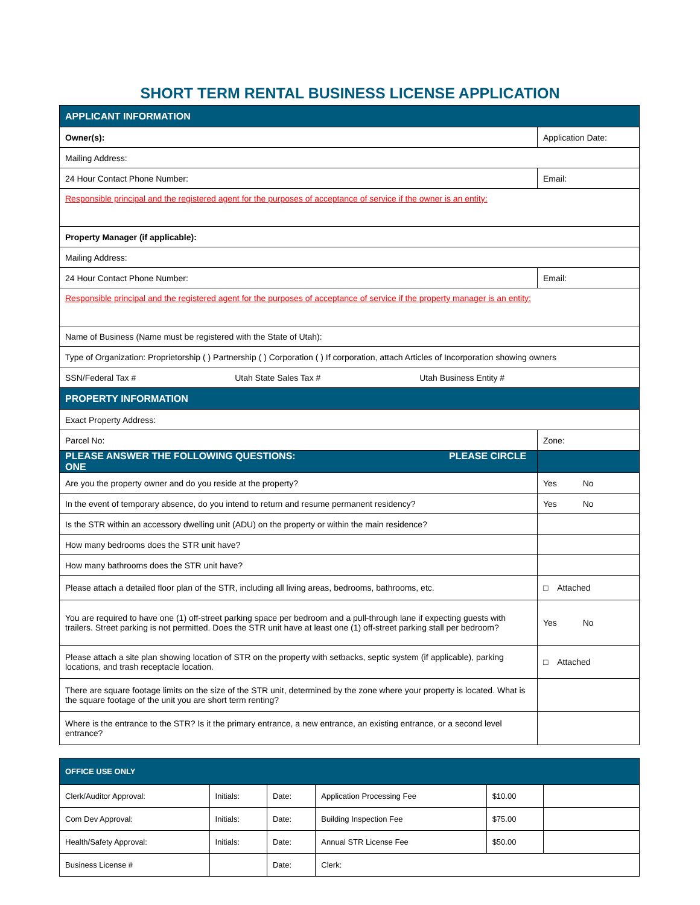SHORT TERM RENTAL BUSINESS LICENSE APPLICATION
| APPLICANT INFORMATION | | | |
| Owner(s): | | Application Date: | |
| Mailing Address: | | | |
| 24 Hour Contact Phone Number: | | Email: | |
| Responsible principal and the registered agent for the purposes of acceptance of service if the owner is an entity: | | | |
| Property Manager (if applicable): | | | |
| Mailing Address: | | | |
| 24 Hour Contact Phone Number: | | Email: | |
| Responsible principal and the registered agent for the purposes of acceptance of service if the property manager is an entity: | | | |
| Name of Business (Name must be registered with the State of Utah): | | | |
| Type of Organization: Proprietorship ( ) Partnership ( ) Corporation ( ) If corporation, attach Articles of Incorporation showing owners | | | |
| SSN/Federal Tax # Utah State Sales Tax # Utah Business Entity # | | | |
| PROPERTY INFORMATION | | | |
| Exact Property Address: | | | |
| Parcel No: | Zone: | | |
| PLEASE ANSWER THE FOLLOWING QUESTIONS: PLEASE CIRCLE ONE | | | |
| Are you the property owner and do you reside at the property? | | | Yes No |
| In the event of temporary absence, do you intend to return and resume permanent residency? | | | Yes No |
| Is the STR within an accessory dwelling unit (ADU) on the property or within the main residence? | | | |
| How many bedrooms does the STR unit have? | | | |
| How many bathrooms does the STR unit have? | | | |
| Please attach a detailed floor plan of the STR, including all living areas, bedrooms, bathrooms, etc. | | | □ Attached |
| You are required to have one (1) off-street parking space per bedroom and a pull-through lane if expecting guests with trailers. Street parking is not permitted. Does the STR unit have at least one (1) off-street parking stall per bedroom? | | | Yes No |
| Please attach a site plan showing location of STR on the property with setbacks, septic system (if applicable), parking locations, and trash receptacle location. | | | □ Attached |
| There are square footage limits on the size of the STR unit, determined by the zone where your property is located. What is the square footage of the unit you are short term renting? | | | |
| Where is the entrance to the STR? Is it the primary entrance, a new entrance, an existing entrance, or a second level entrance? | | | |
| OFFICE USE ONLY | | | | | |
| Clerk/Auditor Approval: | Initials: | Date: | Application Processing Fee | $10.00 | |
| Com Dev Approval: | Initials: | Date: | Building Inspection Fee | $75.00 | |
| Health/Safety Approval: | Initials: | Date: | Annual STR License Fee | $50.00 | |
| Business License # | | Date: | Clerk: | | |